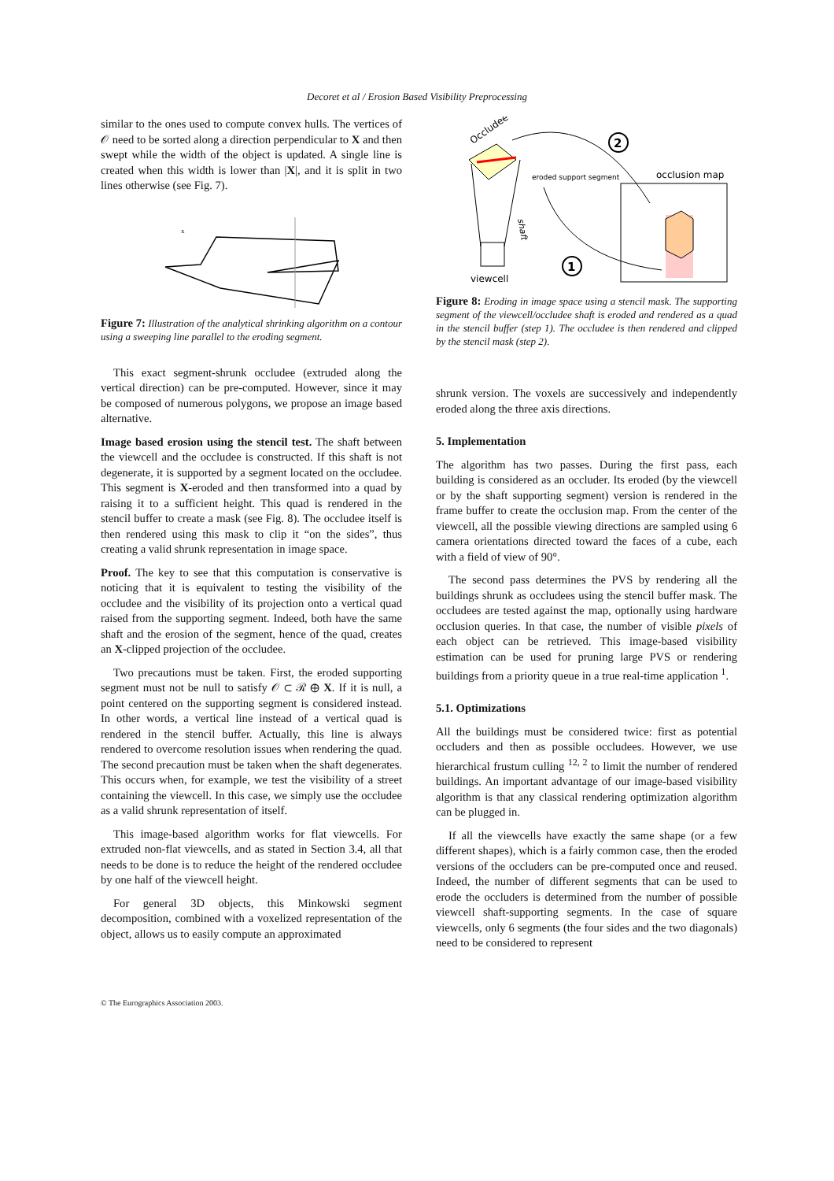Decoret et al / Erosion Based Visibility Preprocessing
similar to the ones used to compute convex hulls. The vertices of 𝒪 need to be sorted along a direction perpendicular to X and then swept while the width of the object is updated. A single line is created when this width is lower than |X|, and it is split in two lines otherwise (see Fig. 7).
x
Figure 7: Illustration of the analytical shrinking algorithm on a contour using a sweeping line parallel to the eroding segment.
This exact segment-shrunk occludee (extruded along the vertical direction) can be pre-computed. However, since it may be composed of numerous polygons, we propose an image based alternative.
Image based erosion using the stencil test. The shaft between the viewcell and the occludee is constructed. If this shaft is not degenerate, it is supported by a segment located on the occludee. This segment is X-eroded and then transformed into a quad by raising it to a sufficient height. This quad is rendered in the stencil buffer to create a mask (see Fig. 8). The occludee itself is then rendered using this mask to clip it “on the sides”, thus creating a valid shrunk representation in image space.
Proof. The key to see that this computation is conservative is noticing that it is equivalent to testing the visibility of the occludee and the visibility of its projection onto a vertical quad raised from the supporting segment. Indeed, both have the same shaft and the erosion of the segment, hence of the quad, creates an X-clipped projection of the occludee.
Two precautions must be taken. First, the eroded supporting segment must not be null to satisfy 𝒪 ⊂ ℛ ⊕ X. If it is null, a point centered on the supporting segment is considered instead. In other words, a vertical line instead of a vertical quad is rendered in the stencil buffer. Actually, this line is always rendered to overcome resolution issues when rendering the quad. The second precaution must be taken when the shaft degenerates. This occurs when, for example, we test the visibility of a street containing the viewcell. In this case, we simply use the occludee as a valid shrunk representation of itself.
This image-based algorithm works for flat viewcells. For extruded non-flat viewcells, and as stated in Section 3.4, all that needs to be done is to reduce the height of the rendered occludee by one half of the viewcell height.
For general 3D objects, this Minkowski segment decomposition, combined with a voxelized representation of the object, allows us to easily compute an approximated
2
1
Occludee
eroded support segment
occlusion map
shaft
viewcell
Figure 8: Eroding in image space using a stencil mask. The supporting segment of the viewcell/occludee shaft is eroded and rendered as a quad in the stencil buffer (step 1). The occludee is then rendered and clipped by the stencil mask (step 2).
shrunk version. The voxels are successively and independently eroded along the three axis directions.
5. Implementation
The algorithm has two passes. During the first pass, each building is considered as an occluder. Its eroded (by the viewcell or by the shaft supporting segment) version is rendered in the frame buffer to create the occlusion map. From the center of the viewcell, all the possible viewing directions are sampled using 6 camera orientations directed toward the faces of a cube, each with a field of view of 90°.
The second pass determines the PVS by rendering all the buildings shrunk as occludees using the stencil buffer mask. The occludees are tested against the map, optionally using hardware occlusion queries. In that case, the number of visible pixels of each object can be retrieved. This image-based visibility estimation can be used for pruning large PVS or rendering buildings from a priority queue in a true real-time application <sup>1</sup>.
5.1. Optimizations
All the buildings must be considered twice: first as potential occluders and then as possible occludees. However, we use hierarchical frustum culling <sup>12, 2</sup> to limit the number of rendered buildings. An important advantage of our image-based visibility algorithm is that any classical rendering optimization algorithm can be plugged in.
If all the viewcells have exactly the same shape (or a few different shapes), which is a fairly common case, then the eroded versions of the occluders can be pre-computed once and reused. Indeed, the number of different segments that can be used to erode the occluders is determined from the number of possible viewcell shaft-supporting segments. In the case of square viewcells, only 6 segments (the four sides and the two diagonals) need to be considered to represent
© The Eurographics Association 2003.